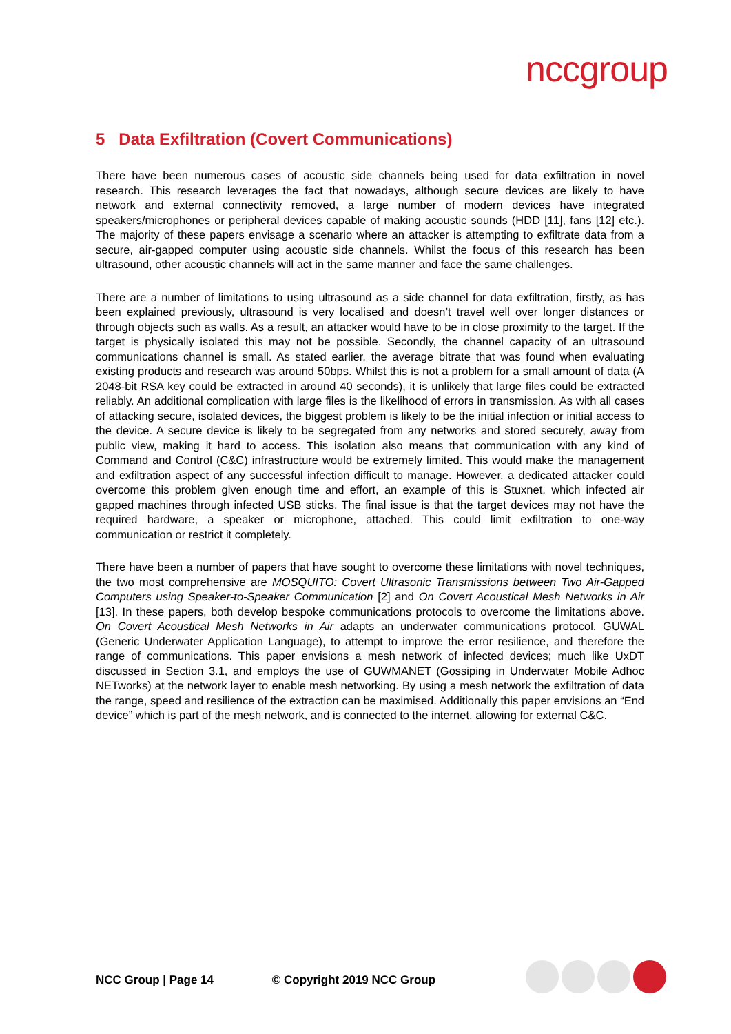nccgroup
5 Data Exfiltration (Covert Communications)
There have been numerous cases of acoustic side channels being used for data exfiltration in novel research. This research leverages the fact that nowadays, although secure devices are likely to have network and external connectivity removed, a large number of modern devices have integrated speakers/microphones or peripheral devices capable of making acoustic sounds (HDD [11], fans [12] etc.). The majority of these papers envisage a scenario where an attacker is attempting to exfiltrate data from a secure, air-gapped computer using acoustic side channels. Whilst the focus of this research has been ultrasound, other acoustic channels will act in the same manner and face the same challenges.
There are a number of limitations to using ultrasound as a side channel for data exfiltration, firstly, as has been explained previously, ultrasound is very localised and doesn’t travel well over longer distances or through objects such as walls. As a result, an attacker would have to be in close proximity to the target. If the target is physically isolated this may not be possible. Secondly, the channel capacity of an ultrasound communications channel is small. As stated earlier, the average bitrate that was found when evaluating existing products and research was around 50bps. Whilst this is not a problem for a small amount of data (A 2048-bit RSA key could be extracted in around 40 seconds), it is unlikely that large files could be extracted reliably. An additional complication with large files is the likelihood of errors in transmission. As with all cases of attacking secure, isolated devices, the biggest problem is likely to be the initial infection or initial access to the device. A secure device is likely to be segregated from any networks and stored securely, away from public view, making it hard to access. This isolation also means that communication with any kind of Command and Control (C&C) infrastructure would be extremely limited. This would make the management and exfiltration aspect of any successful infection difficult to manage. However, a dedicated attacker could overcome this problem given enough time and effort, an example of this is Stuxnet, which infected air gapped machines through infected USB sticks. The final issue is that the target devices may not have the required hardware, a speaker or microphone, attached. This could limit exfiltration to one-way communication or restrict it completely.
There have been a number of papers that have sought to overcome these limitations with novel techniques, the two most comprehensive are MOSQUITO: Covert Ultrasonic Transmissions between Two Air-Gapped Computers using Speaker-to-Speaker Communication [2] and On Covert Acoustical Mesh Networks in Air [13]. In these papers, both develop bespoke communications protocols to overcome the limitations above. On Covert Acoustical Mesh Networks in Air adapts an underwater communications protocol, GUWAL (Generic Underwater Application Language), to attempt to improve the error resilience, and therefore the range of communications. This paper envisions a mesh network of infected devices; much like UxDT discussed in Section 3.1, and employs the use of GUWMANET (Gossiping in Underwater Mobile Adhoc NETworks) at the network layer to enable mesh networking. By using a mesh network the exfiltration of data the range, speed and resilience of the extraction can be maximised. Additionally this paper envisions an “End device” which is part of the mesh network, and is connected to the internet, allowing for external C&C.
NCC Group | Page 14 © Copyright 2019 NCC Group